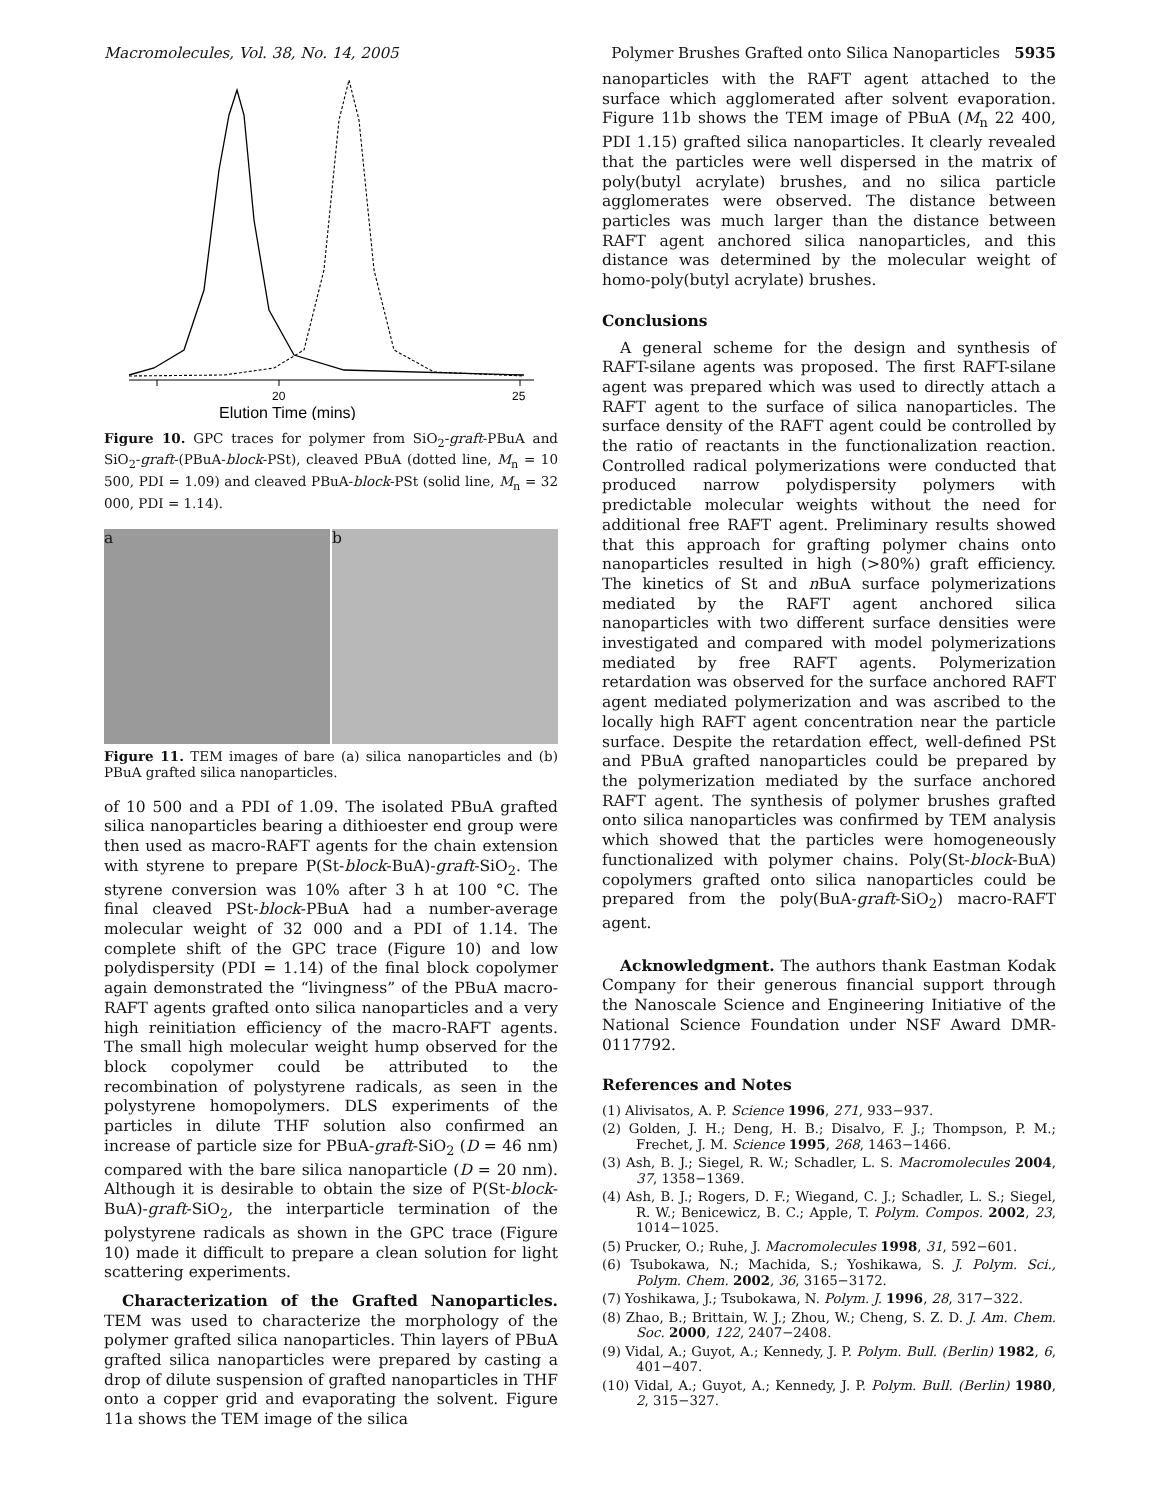Macromolecules, Vol. 38, No. 14, 2005 Polymer Brushes Grafted onto Silica Nanoparticles 5935
20
25
Elution Time (mins)
Figure 10. GPC traces for polymer from SiO<sub>2</sub>-graft-PBuA and SiO<sub>2</sub>-graft-(PBuA-block-PSt), cleaved PBuA (dotted line, M<sub>n</sub> = 10 500, PDI = 1.09) and cleaved PBuA-block-PSt (solid line, M<sub>n</sub> = 32 000, PDI = 1.14).
a b
Figure 11. TEM images of bare (a) silica nanoparticles and (b) PBuA grafted silica nanoparticles.
of 10 500 and a PDI of 1.09. The isolated PBuA grafted silica nanoparticles bearing a dithioester end group were then used as macro-RAFT agents for the chain extension with styrene to prepare P(St-block-BuA)-graft-SiO<sub>2</sub>. The styrene conversion was 10% after 3 h at 100 °C. The final cleaved PSt-block-PBuA had a number-average molecular weight of 32 000 and a PDI of 1.14. The complete shift of the GPC trace (Figure 10) and low polydispersity (PDI = 1.14) of the final block copolymer again demonstrated the “livingness” of the PBuA macro-RAFT agents grafted onto silica nanoparticles and a very high reinitiation efficiency of the macro-RAFT agents. The small high molecular weight hump observed for the block copolymer could be attributed to the recombination of polystyrene radicals, as seen in the polystyrene homopolymers. DLS experiments of the particles in dilute THF solution also confirmed an increase of particle size for PBuA-graft-SiO<sub>2</sub> (D = 46 nm) compared with the bare silica nanoparticle (D = 20 nm). Although it is desirable to obtain the size of P(St-block-BuA)-graft-SiO<sub>2</sub>, the interparticle termination of the polystyrene radicals as shown in the GPC trace (Figure 10) made it difficult to prepare a clean solution for light scattering experiments.
Characterization of the Grafted Nanoparticles. TEM was used to characterize the morphology of the polymer grafted silica nanoparticles. Thin layers of PBuA grafted silica nanoparticles were prepared by casting a drop of dilute suspension of grafted nanoparticles in THF onto a copper grid and evaporating the solvent. Figure 11a shows the TEM image of the silica
nanoparticles with the RAFT agent attached to the surface which agglomerated after solvent evaporation. Figure 11b shows the TEM image of PBuA (M<sub>n</sub> 22 400, PDI 1.15) grafted silica nanoparticles. It clearly revealed that the particles were well dispersed in the matrix of poly(butyl acrylate) brushes, and no silica particle agglomerates were observed. The distance between particles was much larger than the distance between RAFT agent anchored silica nanoparticles, and this distance was determined by the molecular weight of homo-poly(butyl acrylate) brushes.
Conclusions
A general scheme for the design and synthesis of RAFT-silane agents was proposed. The first RAFT-silane agent was prepared which was used to directly attach a RAFT agent to the surface of silica nanoparticles. The surface density of the RAFT agent could be controlled by the ratio of reactants in the functionalization reaction. Controlled radical polymerizations were conducted that produced narrow polydispersity polymers with predictable molecular weights without the need for additional free RAFT agent. Preliminary results showed that this approach for grafting polymer chains onto nanoparticles resulted in high (>80%) graft efficiency. The kinetics of St and n BuA surface polymerizations mediated by the RAFT agent anchored silica nanoparticles with two different surface densities were investigated and compared with model polymerizations mediated by free RAFT agents. Polymerization retardation was observed for the surface anchored RAFT agent mediated polymerization and was ascribed to the locally high RAFT agent concentration near the particle surface. Despite the retardation effect, well-defined PSt and PBuA grafted nanoparticles could be prepared by the polymerization mediated by the surface anchored RAFT agent. The synthesis of polymer brushes grafted onto silica nanoparticles was confirmed by TEM analysis which showed that the particles were homogeneously functionalized with polymer chains. Poly(St-block-BuA) copolymers grafted onto silica nanoparticles could be prepared from the poly(BuA-graft-SiO<sub>2</sub>) macro-RAFT agent.
Acknowledgment. The authors thank Eastman Kodak Company for their generous financial support through the Nanoscale Science and Engineering Initiative of the National Science Foundation under NSF Award DMR-0117792.
References and Notes
(1) Alivisatos, A. P. Science 1996, 271, 933−937.
(2) Golden, J. H.; Deng, H. B.; Disalvo, F. J.; Thompson, P. M.; Frechet, J. M. Science 1995, 268, 1463−1466.
(3) Ash, B. J.; Siegel, R. W.; Schadler, L. S. Macromolecules 2004, 37, 1358−1369.
(4) Ash, B. J.; Rogers, D. F.; Wiegand, C. J.; Schadler, L. S.; Siegel, R. W.; Benicewicz, B. C.; Apple, T. Polym. Compos. 2002, 23, 1014−1025.
(5) Prucker, O.; Ruhe, J. Macromolecules 1998, 31, 592−601.
(6) Tsubokawa, N.; Machida, S.; Yoshikawa, S. J. Polym. Sci., Polym. Chem. 2002, 36, 3165−3172.
(7) Yoshikawa, J.; Tsubokawa, N. Polym. J. 1996, 28, 317−322.
(8) Zhao, B.; Brittain, W. J.; Zhou, W.; Cheng, S. Z. D. J. Am. Chem. Soc. 2000, 122, 2407−2408.
(9) Vidal, A.; Guyot, A.; Kennedy, J. P. Polym. Bull. (Berlin) 1982, 6, 401−407.
(10) Vidal, A.; Guyot, A.; Kennedy, J. P. Polym. Bull. (Berlin) 1980, 2, 315−327.